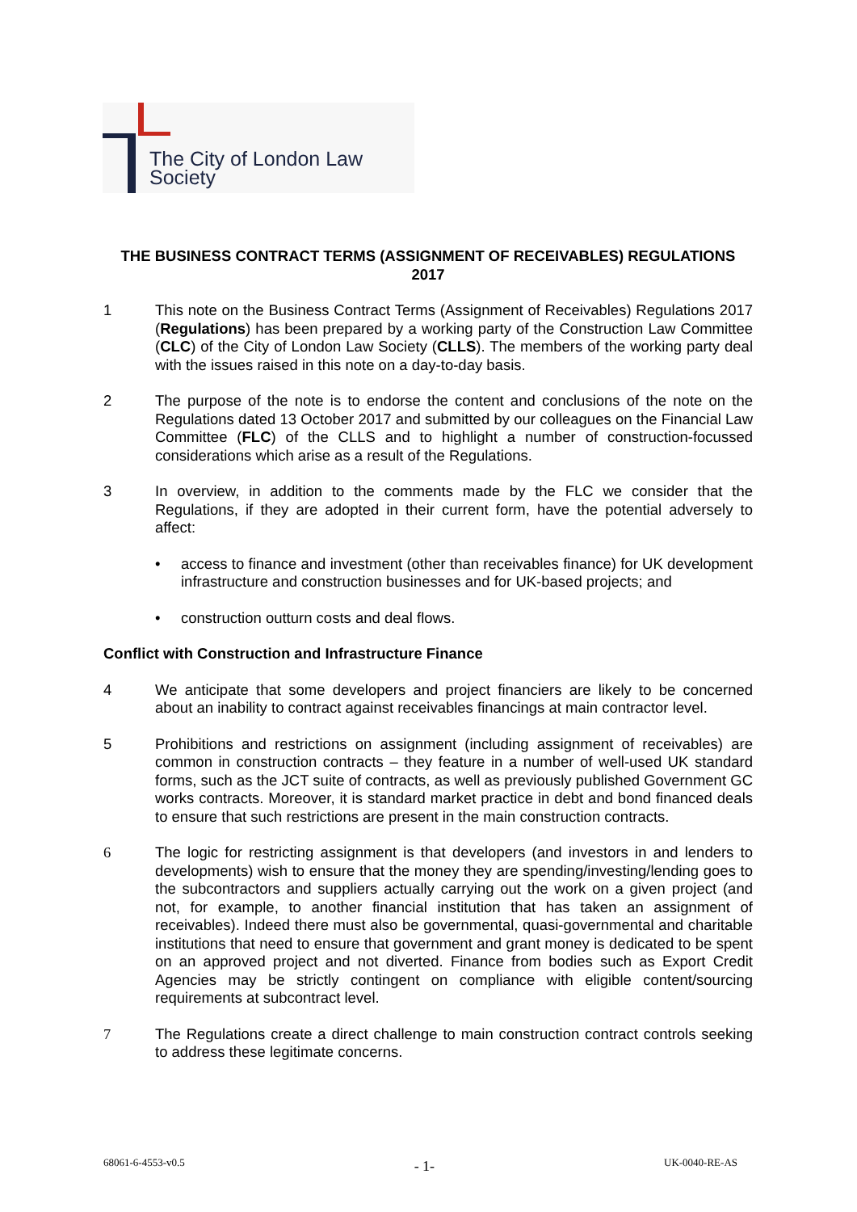The City of London Law Society
THE BUSINESS CONTRACT TERMS (ASSIGNMENT OF RECEIVABLES) REGULATIONS 2017
1 This note on the Business Contract Terms (Assignment of Receivables) Regulations 2017 (Regulations) has been prepared by a working party of the Construction Law Committee (CLC) of the City of London Law Society (CLLS). The members of the working party deal with the issues raised in this note on a day-to-day basis.
2 The purpose of the note is to endorse the content and conclusions of the note on the Regulations dated 13 October 2017 and submitted by our colleagues on the Financial Law Committee (FLC) of the CLLS and to highlight a number of construction-focussed considerations which arise as a result of the Regulations.
3 In overview, in addition to the comments made by the FLC we consider that the Regulations, if they are adopted in their current form, have the potential adversely to affect:
• access to finance and investment (other than receivables finance) for UK development infrastructure and construction businesses and for UK-based projects; and
• construction outturn costs and deal flows.
Conflict with Construction and Infrastructure Finance
4 We anticipate that some developers and project financiers are likely to be concerned about an inability to contract against receivables financings at main contractor level.
5 Prohibitions and restrictions on assignment (including assignment of receivables) are common in construction contracts – they feature in a number of well-used UK standard forms, such as the JCT suite of contracts, as well as previously published Government GC works contracts. Moreover, it is standard market practice in debt and bond financed deals to ensure that such restrictions are present in the main construction contracts.
6 The logic for restricting assignment is that developers (and investors in and lenders to developments) wish to ensure that the money they are spending/investing/lending goes to the subcontractors and suppliers actually carrying out the work on a given project (and not, for example, to another financial institution that has taken an assignment of receivables). Indeed there must also be governmental, quasi-governmental and charitable institutions that need to ensure that government and grant money is dedicated to be spent on an approved project and not diverted. Finance from bodies such as Export Credit Agencies may be strictly contingent on compliance with eligible content/sourcing requirements at subcontract level.
7 The Regulations create a direct challenge to main construction contract controls seeking to address these legitimate concerns.
68061-6-4553-v0.5 - 1- UK-0040-RE-AS